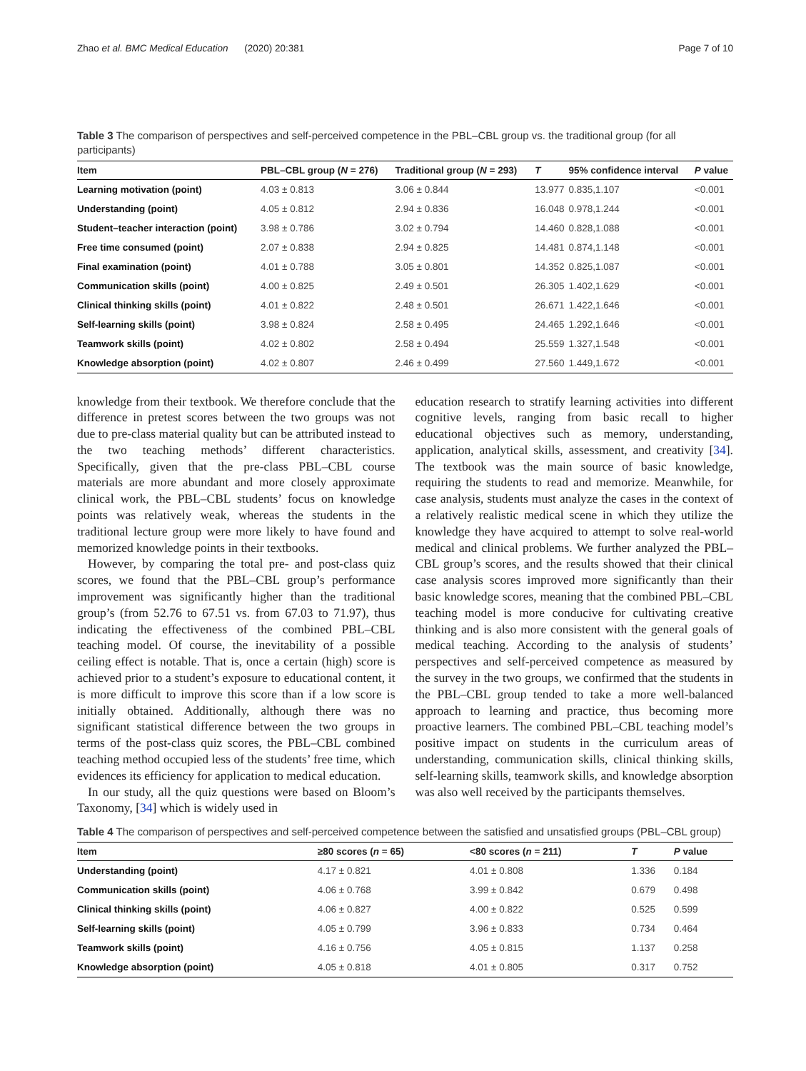Zhao et al. BMC Medical Education (2020) 20:381 Page 7 of 10
Table 3 The comparison of perspectives and self-perceived competence in the PBL–CBL group vs. the traditional group (for all participants)
| Item | PBL–CBL group ( N = 276) | Traditional group ( N = 293) | T | 95% confidence interval | P value |
| --- | --- | --- | --- | --- | --- |
| Learning motivation (point) | 4.03 ± 0.813 | 3.06 ± 0.844 | 13.977 | 0.835,1.107 | <0.001 |
| Understanding (point) | 4.05 ± 0.812 | 2.94 ± 0.836 | 16.048 | 0.978,1.244 | <0.001 |
| Student–teacher interaction (point) | 3.98 ± 0.786 | 3.02 ± 0.794 | 14.460 | 0.828,1.088 | <0.001 |
| Free time consumed (point) | 2.07 ± 0.838 | 2.94 ± 0.825 | 14.481 | 0.874,1.148 | <0.001 |
| Final examination (point) | 4.01 ± 0.788 | 3.05 ± 0.801 | 14.352 | 0.825,1.087 | <0.001 |
| Communication skills (point) | 4.00 ± 0.825 | 2.49 ± 0.501 | 26.305 | 1.402,1.629 | <0.001 |
| Clinical thinking skills (point) | 4.01 ± 0.822 | 2.48 ± 0.501 | 26.671 | 1.422,1.646 | <0.001 |
| Self-learning skills (point) | 3.98 ± 0.824 | 2.58 ± 0.495 | 24.465 | 1.292,1.646 | <0.001 |
| Teamwork skills (point) | 4.02 ± 0.802 | 2.58 ± 0.494 | 25.559 | 1.327,1.548 | <0.001 |
| Knowledge absorption (point) | 4.02 ± 0.807 | 2.46 ± 0.499 | 27.560 | 1.449,1.672 | <0.001 |
knowledge from their textbook. We therefore conclude that the difference in pretest scores between the two groups was not due to pre-class material quality but can be attributed instead to the two teaching methods’ different characteristics. Specifically, given that the pre-class PBL–CBL course materials are more abundant and more closely approximate clinical work, the PBL–CBL students’ focus on knowledge points was relatively weak, whereas the students in the traditional lecture group were more likely to have found and memorized knowledge points in their textbooks.
However, by comparing the total pre- and post-class quiz scores, we found that the PBL–CBL group’s performance improvement was significantly higher than the traditional group’s (from 52.76 to 67.51 vs. from 67.03 to 71.97), thus indicating the effectiveness of the combined PBL–CBL teaching model. Of course, the inevitability of a possible ceiling effect is notable. That is, once a certain (high) score is achieved prior to a student’s exposure to educational content, it is more difficult to improve this score than if a low score is initially obtained. Additionally, although there was no significant statistical difference between the two groups in terms of the post-class quiz scores, the PBL–CBL combined teaching method occupied less of the students’ free time, which evidences its efficiency for application to medical education.
In our study, all the quiz questions were based on Bloom’s Taxonomy, [34] which is widely used in
education research to stratify learning activities into different cognitive levels, ranging from basic recall to higher educational objectives such as memory, understanding, application, analytical skills, assessment, and creativity [34]. The textbook was the main source of basic knowledge, requiring the students to read and memorize. Meanwhile, for case analysis, students must analyze the cases in the context of a relatively realistic medical scene in which they utilize the knowledge they have acquired to attempt to solve real-world medical and clinical problems. We further analyzed the PBL–CBL group’s scores, and the results showed that their clinical case analysis scores improved more significantly than their basic knowledge scores, meaning that the combined PBL–CBL teaching model is more conducive for cultivating creative thinking and is also more consistent with the general goals of medical teaching. According to the analysis of students’ perspectives and self-perceived competence as measured by the survey in the two groups, we confirmed that the students in the PBL–CBL group tended to take a more well-balanced approach to learning and practice, thus becoming more proactive learners. The combined PBL–CBL teaching model’s positive impact on students in the curriculum areas of understanding, communication skills, clinical thinking skills, self-learning skills, teamwork skills, and knowledge absorption was also well received by the participants themselves.
Table 4 The comparison of perspectives and self-perceived competence between the satisfied and unsatisfied groups (PBL–CBL group)
| Item | ≥80 scores ( n = 65) | <80 scores ( n = 211) | T | P value |
| --- | --- | --- | --- | --- |
| Understanding (point) | 4.17 ± 0.821 | 4.01 ± 0.808 | 1.336 | 0.184 |
| Communication skills (point) | 4.06 ± 0.768 | 3.99 ± 0.842 | 0.679 | 0.498 |
| Clinical thinking skills (point) | 4.06 ± 0.827 | 4.00 ± 0.822 | 0.525 | 0.599 |
| Self-learning skills (point) | 4.05 ± 0.799 | 3.96 ± 0.833 | 0.734 | 0.464 |
| Teamwork skills (point) | 4.16 ± 0.756 | 4.05 ± 0.815 | 1.137 | 0.258 |
| Knowledge absorption (point) | 4.05 ± 0.818 | 4.01 ± 0.805 | 0.317 | 0.752 |